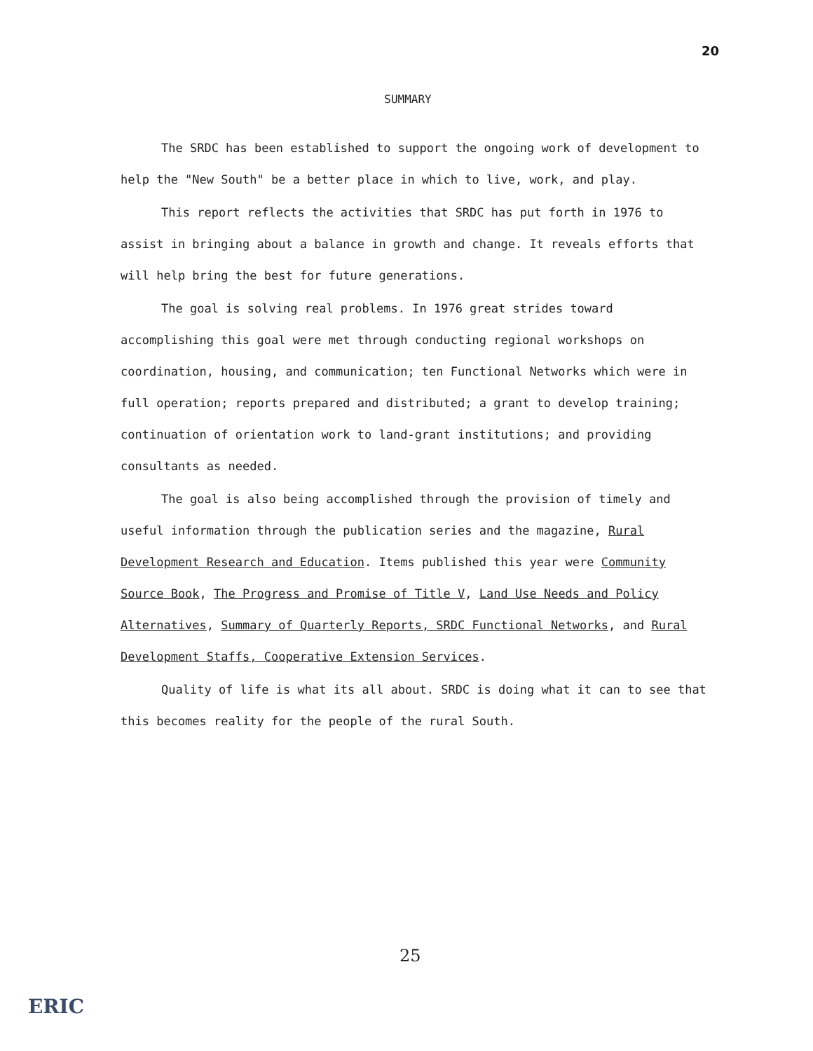20
SUMMARY
The SRDC has been established to support the ongoing work of development to help the "New South" be a better place in which to live, work, and play.
This report reflects the activities that SRDC has put forth in 1976 to assist in bringing about a balance in growth and change. It reveals efforts that will help bring the best for future generations.
The goal is solving real problems. In 1976 great strides toward accomplishing this goal were met through conducting regional workshops on coordination, housing, and communication; ten Functional Networks which were in full operation; reports prepared and distributed; a grant to develop training; continuation of orientation work to land-grant institutions; and providing consultants as needed.
The goal is also being accomplished through the provision of timely and useful information through the publication series and the magazine, Rural Development Research and Education. Items published this year were Community Source Book, The Progress and Promise of Title V, Land Use Needs and Policy Alternatives, Summary of Quarterly Reports, SRDC Functional Networks, and Rural Development Staffs, Cooperative Extension Services.
Quality of life is what its all about. SRDC is doing what it can to see that this becomes reality for the people of the rural South.
25
ERIC